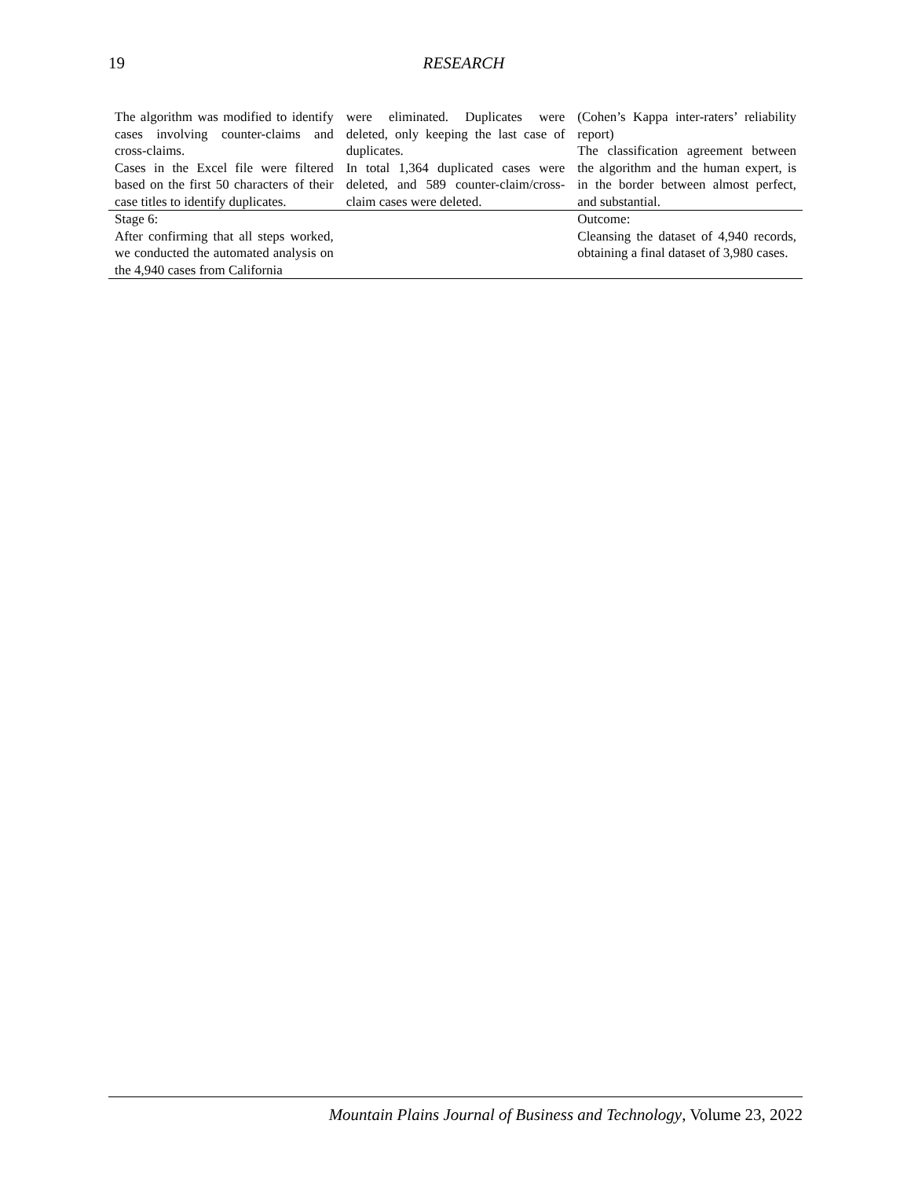19
RESEARCH
| The algorithm was modified to identify cases involving counter-claims and cross-claims. Cases in the Excel file were filtered based on the first 50 characters of their case titles to identify duplicates. | were eliminated. Duplicates were deleted, only keeping the last case of duplicates. In total 1,364 duplicated cases were deleted, and 589 counter-claim/cross-claim cases were deleted. | (Cohen’s Kappa inter-raters’ reliability report) The classification agreement between the algorithm and the human expert, is in the border between almost perfect, and substantial. |
| Stage 6: After confirming that all steps worked, we conducted the automated analysis on the 4,940 cases from California | | Outcome: Cleansing the dataset of 4,940 records, obtaining a final dataset of 3,980 cases. |
Mountain Plains Journal of Business and Technology, Volume 23, 2022